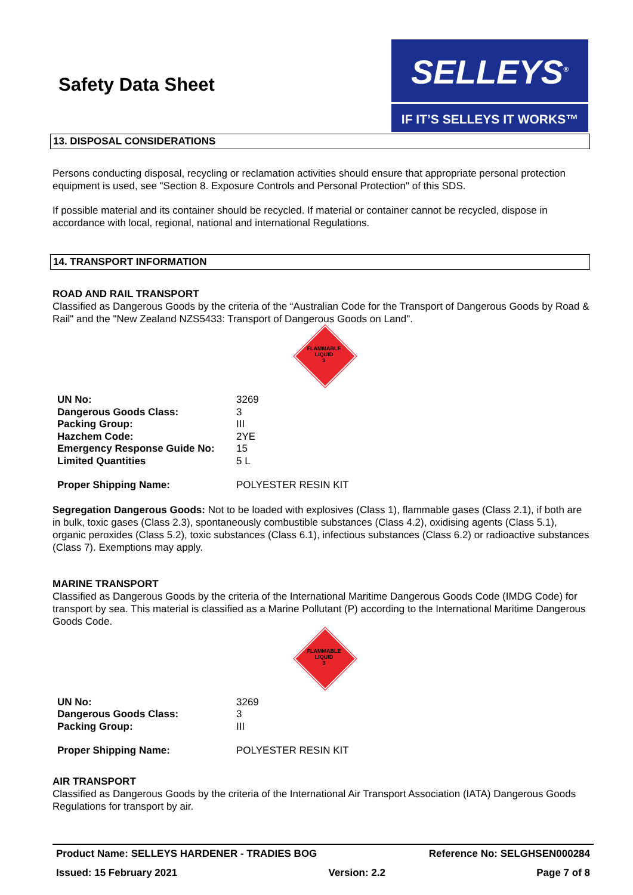Safety Data Sheet
SELLEYS<sup>®</sup>
IF IT’S SELLEYS IT WORKS™
13. DISPOSAL CONSIDERATIONS
Persons conducting disposal, recycling or reclamation activities should ensure that appropriate personal protection equipment is used, see "Section 8. Exposure Controls and Personal Protection" of this SDS.
If possible material and its container should be recycled. If material or container cannot be recycled, dispose in accordance with local, regional, national and international Regulations.
14. TRANSPORT INFORMATION
ROAD AND RAIL TRANSPORT
Classified as Dangerous Goods by the criteria of the “Australian Code for the Transport of Dangerous Goods by Road & Rail" and the "New Zealand NZS5433: Transport of Dangerous Goods on Land".
FLAMMABLE
LIQUID
3
| UN No: | 3269 |
| Dangerous Goods Class: | 3 |
| Packing Group: | III |
| Hazchem Code: | 2YE |
| Emergency Response Guide No: | 15 |
| Limited Quantities | 5 L |
| Proper Shipping Name: | POLYESTER RESIN KIT |
Segregation Dangerous Goods: Not to be loaded with explosives (Class 1), flammable gases (Class 2.1), if both are in bulk, toxic gases (Class 2.3), spontaneously combustible substances (Class 4.2), oxidising agents (Class 5.1), organic peroxides (Class 5.2), toxic substances (Class 6.1), infectious substances (Class 6.2) or radioactive substances (Class 7). Exemptions may apply.
MARINE TRANSPORT
Classified as Dangerous Goods by the criteria of the International Maritime Dangerous Goods Code (IMDG Code) for transport by sea. This material is classified as a Marine Pollutant (P) according to the International Maritime Dangerous Goods Code.
FLAMMABLE
LIQUID
3
| UN No: | 3269 |
| Dangerous Goods Class: | 3 |
| Packing Group: | III |
| Proper Shipping Name: | POLYESTER RESIN KIT |
AIR TRANSPORT
Classified as Dangerous Goods by the criteria of the International Air Transport Association (IATA) Dangerous Goods Regulations for transport by air.
Product Name: SELLEYS HARDENER - TRADIES BOG Reference No: SELGHSEN000284
Issued: 15 February 2021 Version: 2.2 Page 7 of 8